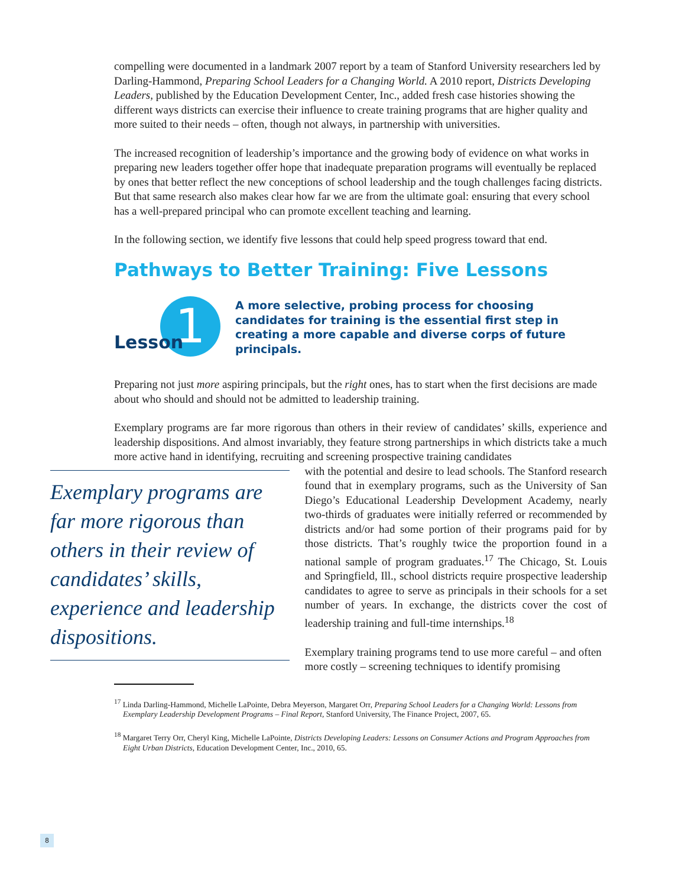compelling were documented in a landmark 2007 report by a team of Stanford University researchers led by Darling-Hammond, Preparing School Leaders for a Changing World. A 2010 report, Districts Developing Leaders, published by the Education Development Center, Inc., added fresh case histories showing the different ways districts can exercise their influence to create training programs that are higher quality and more suited to their needs – often, though not always, in partnership with universities.
The increased recognition of leadership’s importance and the growing body of evidence on what works in preparing new leaders together offer hope that inadequate preparation programs will eventually be replaced by ones that better reflect the new conceptions of school leadership and the tough challenges facing districts. But that same research also makes clear how far we are from the ultimate goal: ensuring that every school has a well-prepared principal who can promote excellent teaching and learning.
In the following section, we identify five lessons that could help speed progress toward that end.
Pathways to Better Training: Five Lessons
1
Lesson
A more selective, probing process for choosing candidates for training is the essential first step in creating a more capable and diverse corps of future principals.
Preparing not just more aspiring principals, but the right ones, has to start when the first decisions are made about who should and should not be admitted to leadership training.
Exemplary programs are far more rigorous than others in their review of candidates’ skills, experience and leadership dispositions. And almost invariably, they feature strong partnerships in which districts take a much more active hand in identifying, recruiting and screening prospective training candidates
Exemplary programs are far more rigorous than others in their review of candidates’ skills, experience and leadership dispositions.
with the potential and desire to lead schools. The Stanford research found that in exemplary programs, such as the University of San Diego’s Educational Leadership Development Academy, nearly two-thirds of graduates were initially referred or recommended by districts and/or had some portion of their programs paid for by those districts. That’s roughly twice the proportion found in a national sample of program graduates.<sup>17</sup> The Chicago, St. Louis and Springfield, Ill., school districts require prospective leadership candidates to agree to serve as principals in their schools for a set number of years. In exchange, the districts cover the cost of leadership training and full-time internships.<sup>18</sup>
Exemplary training programs tend to use more careful – and often more costly – screening techniques to identify promising
<sup>17</sup> Linda Darling-Hammond, Michelle LaPointe, Debra Meyerson, Margaret Orr, Preparing School Leaders for a Changing World: Lessons from Exemplary Leadership Development Programs – Final Report, Stanford University, The Finance Project, 2007, 65.
<sup>18</sup> Margaret Terry Orr, Cheryl King, Michelle LaPointe, Districts Developing Leaders: Lessons on Consumer Actions and Program Approaches from Eight Urban Districts, Education Development Center, Inc., 2010, 65.
8